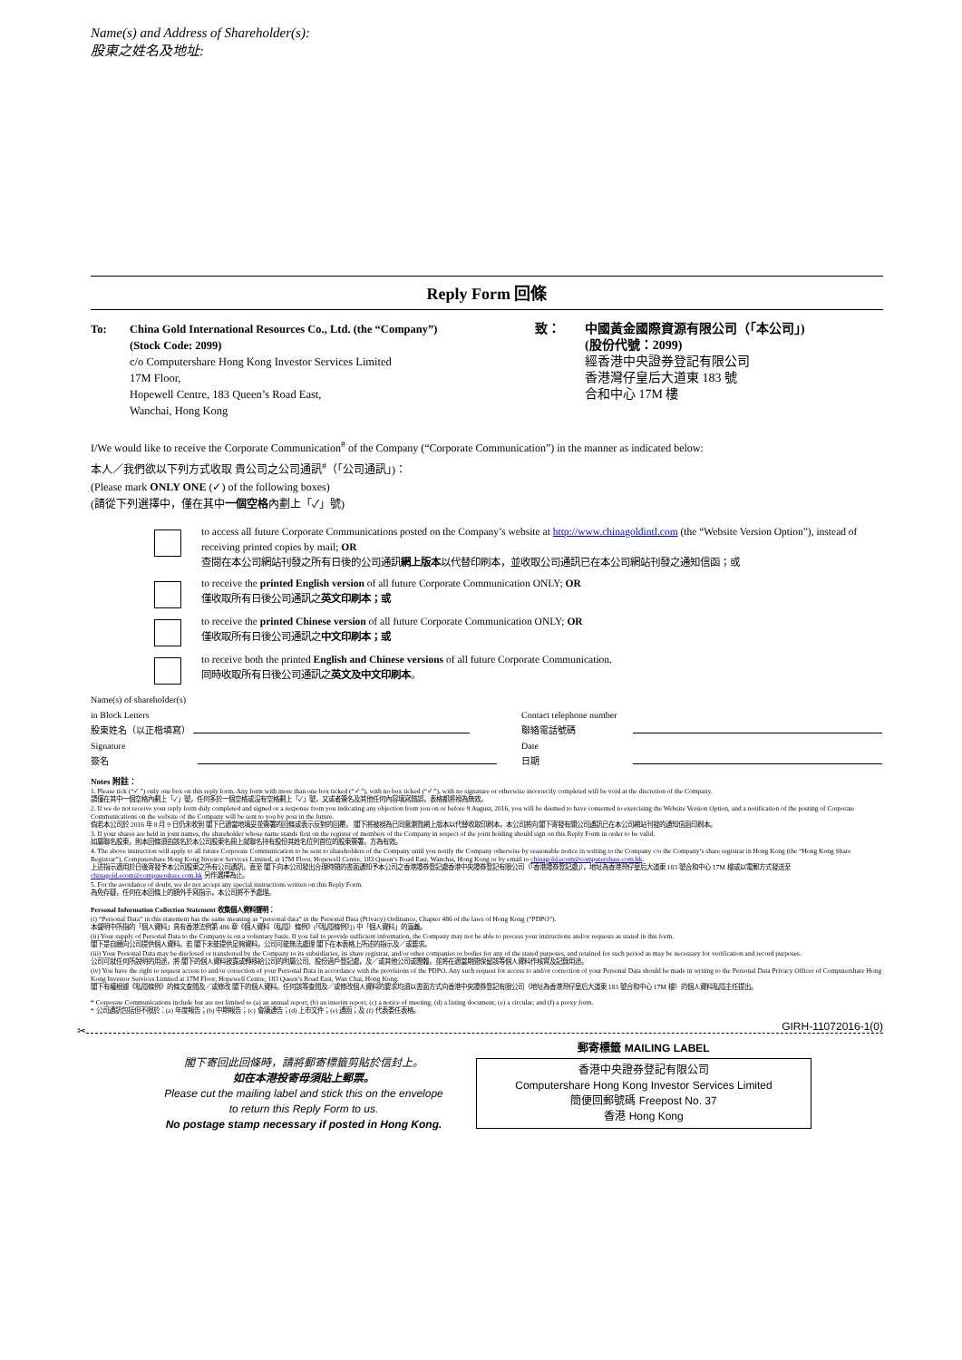Name(s) and Address of Shareholder(s):
股東之姓名及地址:
Reply Form 回條
To: China Gold International Resources Co., Ltd. (the “Company”)
(Stock Code: 2099)
c/o Computershare Hong Kong Investor Services Limited
17M Floor,
Hopewell Centre, 183 Queen’s Road East,
Wanchai, Hong Kong
致： 中國黃金國際資源有限公司（「本公司」)
(股份代號：2099)
經香港中央證券登記有限公司
香港灣仔皇后大道東 183 號
合和中心 17M 樓
I/We would like to receive the Corporate Communication<sup>#</sup> of the Company (“Corporate Communication”) in the manner as indicated below:
本人／我們欲以下列方式收取 貴公司之公司通訊<sup>#</sup>（「公司通訊」)：
(Please mark ONLY ONE (✓) of the following boxes)
(請從下列選擇中，僅在其中一個空格內劃上「✓」號)
to access all future Corporate Communications posted on the Company’s website at http://www.chinagoldintl.com (the “Website Version Option”), instead of receiving printed copies by mail; OR
查閱在本公司網站刊發之所有日後的公司通訊網上版本以代替印刷本，並收取公司通訊已在本公司網站刊發之通知信函；或
to receive the printed English version of all future Corporate Communication ONLY; OR
僅收取所有日後公司通訊之英文印刷本；或
to receive the printed Chinese version of all future Corporate Communication ONLY; OR
僅收取所有日後公司通訊之中文印刷本；或
to receive both the printed English and Chinese versions of all future Corporate Communication.
同時收取所有日後公司通訊之英文及中文印刷本。
Name(s) of shareholder(s)
in Block Letters
股東姓名（以正楷填寫）
Contact telephone number
聯絡電話號碼
Signature
簽名
Date
日期
Notes 附註：
1. Please tick (“✓”) only one box on this reply form. Any form with more than one box ticked (“✓”), with no box ticked (“✓”), with no signature or otherwise incorrectly completed will be void at the discretion of the Company.
請僅在其中一個空格內劃上「✓」號，任何多於一個空格或沒有空格劃上「✓」號，又或者簽名及其他任何內容填寫錯誤，表格都將視為無效。
2. If we do not receive your reply form duly completed and signed or a response from you indicating any objection from you on or before 9 August, 2016, you will be deemed to have consented to exercising the Website Version Option, and a notification of the posting of Corporate Communications on the website of the Company will be sent to you by post in the future.
倘若本公司於 2016 年 8 月 9 日仍未收到 閣下已適當地填妥並簽署的回條或表示反對的回覆， 閣下將被視為已同意瀏覽網上版本以代替收取印刷本，本公司將向 閣下寄發有關公司通訊已在本公司網站刊發的通知信函印刷本。
3. If your shares are held in joint names, the shareholder whose name stands first on the register of members of the Company in respect of the joint holding should sign on this Reply Form in order to be valid.
如屬聯名股東，則本回條須由該名於本公司股東名冊上就聯名持有股份其姓名位列首位的股東簽署，方為有效。
4. The above instruction will apply to all future Corporate Communication to be sent to shareholders of the Company until you notify the Company otherwise by reasonable notice in writing to the Company c/o the Company’s share registrar in Hong Kong (the “Hong Kong Share Registrar”), Computershare Hong Kong Investor Services Limited, at 17M Floor, Hopewell Centre, 183 Queen’s Road East, Wanchai, Hong Kong or by email to chinagold.ecom@computershare.com.hk.
上述指示適用於日後寄發予本公司股東之所有公司通訊，直至 閣下向本公司發出合理時間的書面通知予本公司之香港證券登記處香港中央證券登記有限公司（「香港證券登記處」），地址為香港灣仔皇后大道東 183 號合和中心 17M 樓或以電郵方式發送至 chinagold.ecom@computershare.com.hk 另作選擇為止。
5. For the avoidance of doubt, we do not accept any special instructions written on this Reply Form.
為免存疑，任何在本回條上的額外手寫指示，本公司將不予處理。
Personal Information Collection Statement 收集個人資料聲明：
(i) “Personal Data” in this statement has the same meaning as “personal data” in the Personal Data (Privacy) Ordinance, Chapter 486 of the laws of Hong Kong (“PDPO”).
本聲明中所指的「個人資料」具有香港法例第 486 章《個人資料（私隱）條例》(「《私隱條例》」) 中「個人資料」的涵義。
(ii) Your supply of Personal Data to the Company is on a voluntary basis. If you fail to provide sufficient information, the Company may not be able to process your instructions and/or requests as stated in this form.
閣下是自願向公司提供個人資料。若 閣下未能提供足夠資料，公司可能無法處理 閣下在本表格上所述的指示及／或要求。
(iii) Your Personal Data may be disclosed or transferred by the Company to its subsidiaries, its share registrar, and/or other companies or bodies for any of the stated purposes, and retained for such period as may be necessary for verification and record purposes.
公司可就任何所說明的用途，將 閣下的個人資料披露或轉移給公司的附屬公司、股份過戶登記處，及／或其他公司或團體，並將在適當期間保留該等個人資料作核實及記錄用途。
(iv) You have the right to request access to and/or correction of your Personal Data in accordance with the provisions of the PDPO. Any such request for access to and/or correction of your Personal Data should be made in writing to the Personal Data Privacy Officer of Computershare Hong Kong Investor Services Limited at 17M Floor, Hopewell Centre, 183 Queen’s Road East, Wan Chai, Hong Kong.
閣下有權根據《私隱條例》的條文查閱及／或修改 閣下的個人資料。任何該等查閱及／或修改個人資料的要求均須以書面方式向香港中央證券登記有限公司（地址為香港灣仔皇后大道東 183 號合和中心 17M 樓）的個人資料私隱主任提出。
* Corporate Communications include but are not limited to (a) an annual report; (b) an interim report; (c) a notice of meeting; (d) a listing document; (e) a circular; and (f) a proxy form.
* 公司通訊包括但不限於：(a) 年度報告；(b) 中期報告；(c) 會議通告；(d) 上市文件；(e) 通函；及 (f) 代表委任表格。
GIRH-11072016-1(0)
✂
閣下寄回此回條時，請將郵寄標籤剪貼於信封上。
如在本港投寄毋須貼上郵票。
Please cut the mailing label and stick this on the envelope
to return this Reply Form to us.
No postage stamp necessary if posted in Hong Kong.
郵寄標籤 MAILING LABEL
香港中央證券登記有限公司
Computershare Hong Kong Investor Services Limited
簡便回郵號碼 Freepost No. 37
香港 Hong Kong